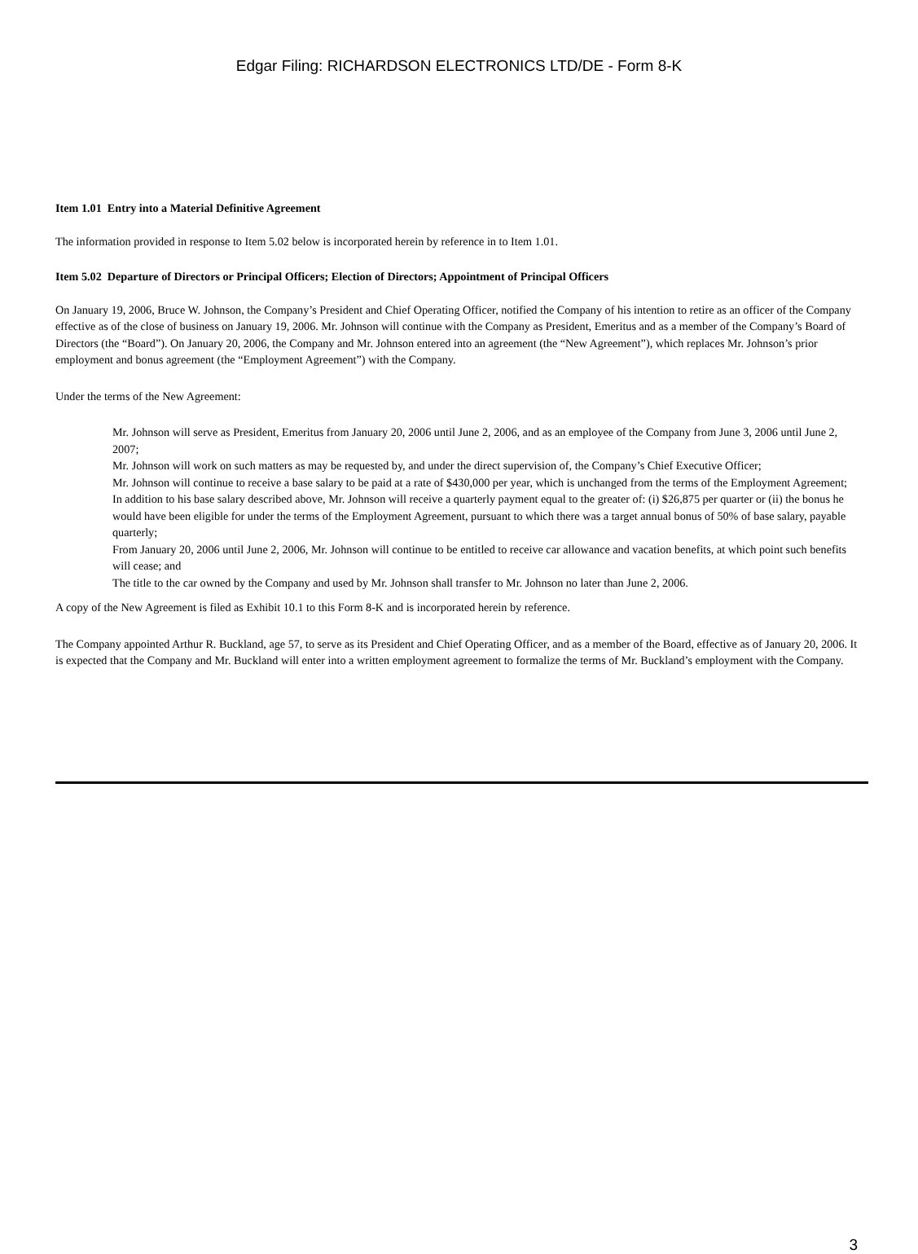Edgar Filing: RICHARDSON ELECTRONICS LTD/DE - Form 8-K
Item 1.01 Entry into a Material Definitive Agreement
The information provided in response to Item 5.02 below is incorporated herein by reference in to Item 1.01.
Item 5.02 Departure of Directors or Principal Officers; Election of Directors; Appointment of Principal Officers
On January 19, 2006, Bruce W. Johnson, the Company’s President and Chief Operating Officer, notified the Company of his intention to retire as an officer of the Company effective as of the close of business on January 19, 2006. Mr. Johnson will continue with the Company as President, Emeritus and as a member of the Company’s Board of Directors (the “Board”). On January 20, 2006, the Company and Mr. Johnson entered into an agreement (the “New Agreement”), which replaces Mr. Johnson’s prior employment and bonus agreement (the “Employment Agreement”) with the Company.
Under the terms of the New Agreement:
Mr. Johnson will serve as President, Emeritus from January 20, 2006 until June 2, 2006, and as an employee of the Company from June 3, 2006 until June 2, 2007;
Mr. Johnson will work on such matters as may be requested by, and under the direct supervision of, the Company’s Chief Executive Officer;
Mr. Johnson will continue to receive a base salary to be paid at a rate of $430,000 per year, which is unchanged from the terms of the Employment Agreement;
In addition to his base salary described above, Mr. Johnson will receive a quarterly payment equal to the greater of: (i) $26,875 per quarter or (ii) the bonus he would have been eligible for under the terms of the Employment Agreement, pursuant to which there was a target annual bonus of 50% of base salary, payable quarterly;
From January 20, 2006 until June 2, 2006, Mr. Johnson will continue to be entitled to receive car allowance and vacation benefits, at which point such benefits will cease; and
The title to the car owned by the Company and used by Mr. Johnson shall transfer to Mr. Johnson no later than June 2, 2006.
A copy of the New Agreement is filed as Exhibit 10.1 to this Form 8-K and is incorporated herein by reference.
The Company appointed Arthur R. Buckland, age 57, to serve as its President and Chief Operating Officer, and as a member of the Board, effective as of January 20, 2006. It is expected that the Company and Mr. Buckland will enter into a written employment agreement to formalize the terms of Mr. Buckland’s employment with the Company.
3